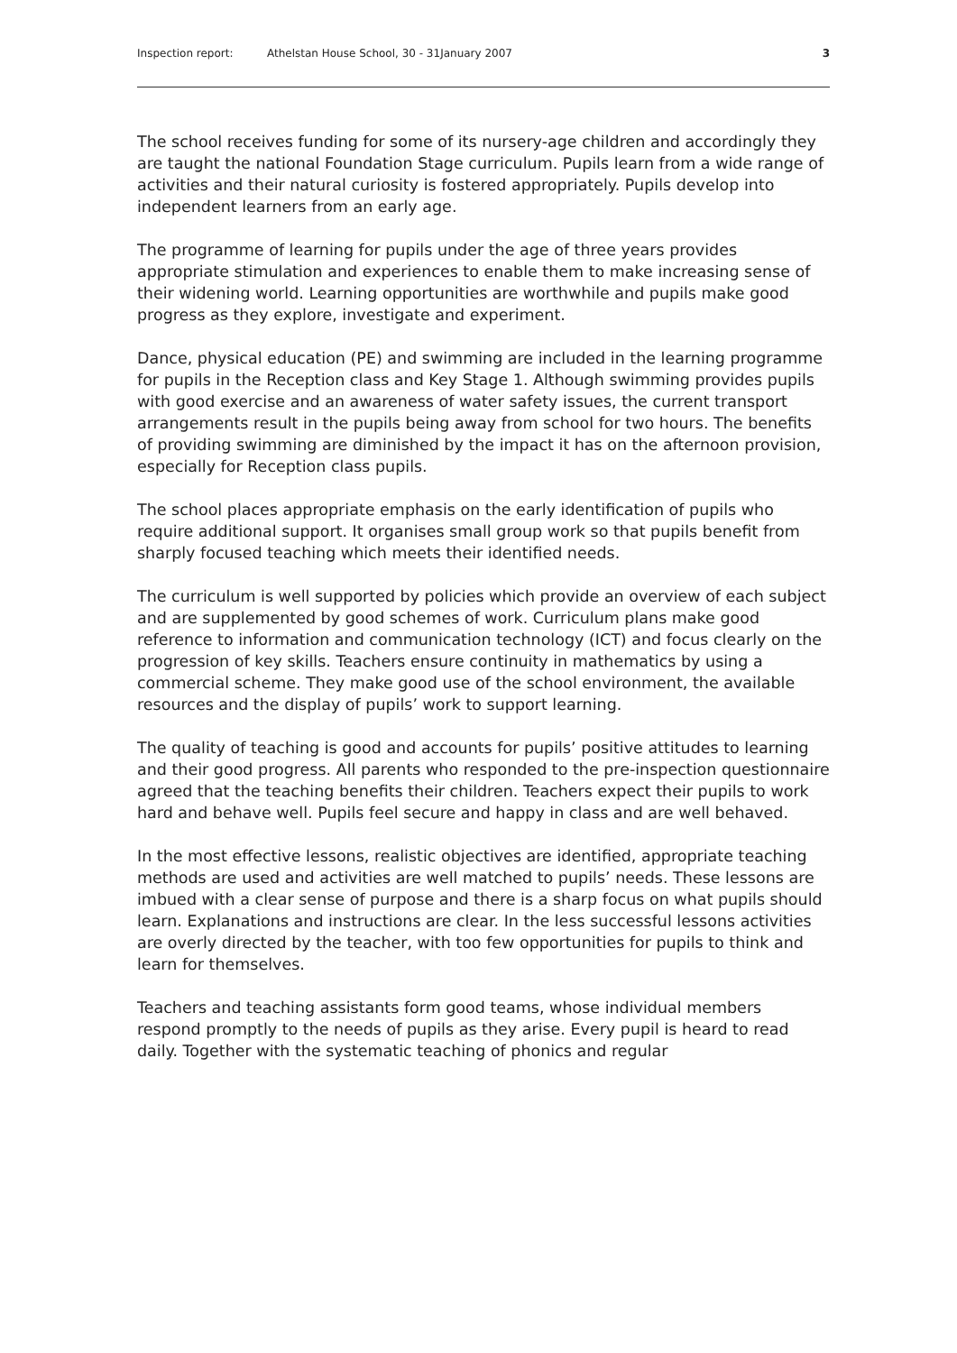Inspection report: Athelstan House School, 30 - 31January 2007 3
The school receives funding for some of its nursery-age children and accordingly they are taught the national Foundation Stage curriculum. Pupils learn from a wide range of activities and their natural curiosity is fostered appropriately. Pupils develop into independent learners from an early age.
The programme of learning for pupils under the age of three years provides appropriate stimulation and experiences to enable them to make increasing sense of their widening world. Learning opportunities are worthwhile and pupils make good progress as they explore, investigate and experiment.
Dance, physical education (PE) and swimming are included in the learning programme for pupils in the Reception class and Key Stage 1. Although swimming provides pupils with good exercise and an awareness of water safety issues, the current transport arrangements result in the pupils being away from school for two hours. The benefits of providing swimming are diminished by the impact it has on the afternoon provision, especially for Reception class pupils.
The school places appropriate emphasis on the early identification of pupils who require additional support. It organises small group work so that pupils benefit from sharply focused teaching which meets their identified needs.
The curriculum is well supported by policies which provide an overview of each subject and are supplemented by good schemes of work. Curriculum plans make good reference to information and communication technology (ICT) and focus clearly on the progression of key skills. Teachers ensure continuity in mathematics by using a commercial scheme. They make good use of the school environment, the available resources and the display of pupils’ work to support learning.
The quality of teaching is good and accounts for pupils’ positive attitudes to learning and their good progress. All parents who responded to the pre-inspection questionnaire agreed that the teaching benefits their children. Teachers expect their pupils to work hard and behave well. Pupils feel secure and happy in class and are well behaved.
In the most effective lessons, realistic objectives are identified, appropriate teaching methods are used and activities are well matched to pupils’ needs. These lessons are imbued with a clear sense of purpose and there is a sharp focus on what pupils should learn. Explanations and instructions are clear. In the less successful lessons activities are overly directed by the teacher, with too few opportunities for pupils to think and learn for themselves.
Teachers and teaching assistants form good teams, whose individual members respond promptly to the needs of pupils as they arise. Every pupil is heard to read daily. Together with the systematic teaching of phonics and regular